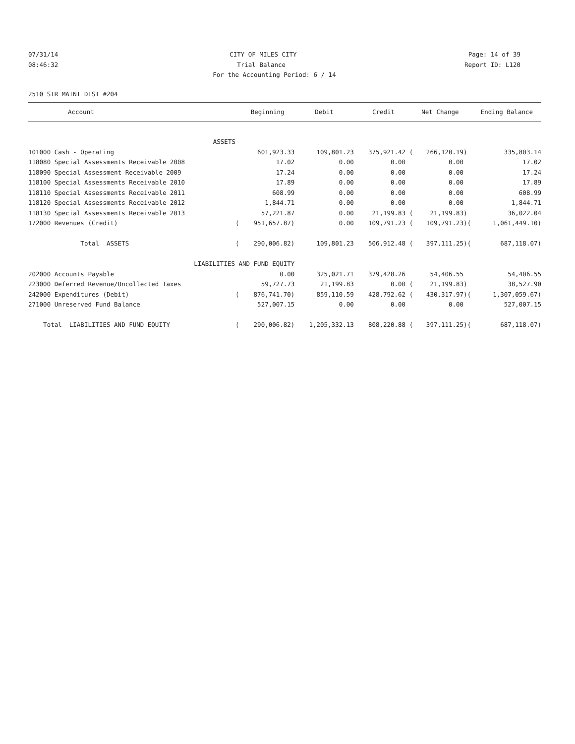07/31/14 CITY OF MILES CITY Page: 14 of 39
08:46:32 Trial Balance Report ID: L120
For the Accounting Period: 6 / 14
2510 STR MAINT DIST #204
| Account | | Beginning | Debit | Credit | Net Change | | Ending Balance |
| --- | --- | --- | --- | --- | --- | --- | --- |
| ASSETS | | | | | | | |
| 101000 Cash - Operating | | 601,923.33 | 109,801.23 | 375,921.42 ( | 266,120.19) | | 335,803.14 |
| 118080 Special Assessments Receivable 2008 | | 17.02 | 0.00 | 0.00 | 0.00 | | 17.02 |
| 118090 Special Assessment Receivable 2009 | | 17.24 | 0.00 | 0.00 | 0.00 | | 17.24 |
| 118100 Special Assessments Receivable 2010 | | 17.89 | 0.00 | 0.00 | 0.00 | | 17.89 |
| 118110 Special Assessments Receivable 2011 | | 608.99 | 0.00 | 0.00 | 0.00 | | 608.99 |
| 118120 Special Assessments Receivable 2012 | | 1,844.71 | 0.00 | 0.00 | 0.00 | | 1,844.71 |
| 118130 Special Assessments Receivable 2013 | | 57,221.87 | 0.00 | 21,199.83 ( | 21,199.83) | | 36,022.04 |
| 172000 Revenues (Credit) | ( | 951,657.87) | 0.00 | 109,791.23 ( | 109,791.23) | ( | 1,061,449.10) |
| Total ASSETS | ( | 290,006.82) | 109,801.23 | 506,912.48 ( | 397,111.25) | ( | 687,118.07) |
| LIABILITIES AND FUND EQUITY | | | | | | | |
| 202000 Accounts Payable | | 0.00 | 325,021.71 | 379,428.26 | 54,406.55 | | 54,406.55 |
| 223000 Deferred Revenue/Uncollected Taxes | | 59,727.73 | 21,199.83 | 0.00 ( | 21,199.83) | | 38,527.90 |
| 242000 Expenditures (Debit) | ( | 876,741.70) | 859,110.59 | 428,792.62 ( | 430,317.97) | ( | 1,307,059.67) |
| 271000 Unreserved Fund Balance | | 527,007.15 | 0.00 | 0.00 | 0.00 | | 527,007.15 |
| Total LIABILITIES AND FUND EQUITY | ( | 290,006.82) | 1,205,332.13 | 808,220.88 ( | 397,111.25) | ( | 687,118.07) |